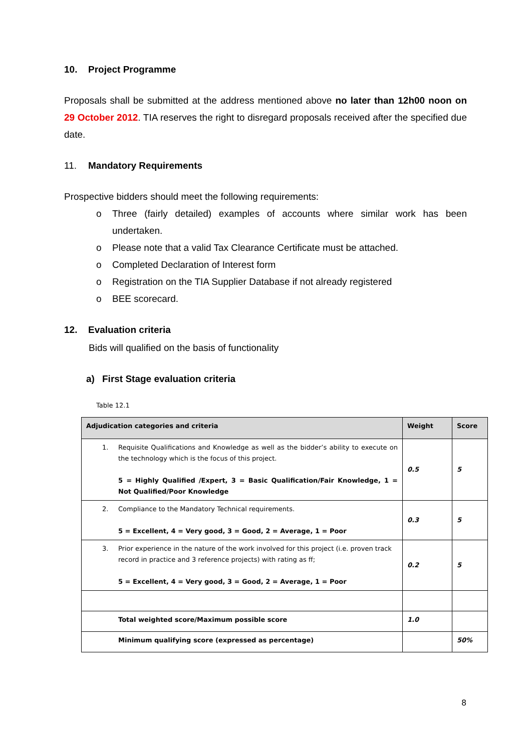10. Project Programme
Proposals shall be submitted at the address mentioned above no later than 12h00 noon on 29 October 2012. TIA reserves the right to disregard proposals received after the specified due date.
11. Mandatory Requirements
Prospective bidders should meet the following requirements:
o Three (fairly detailed) examples of accounts where similar work has been undertaken.
o Please note that a valid Tax Clearance Certificate must be attached.
o Completed Declaration of Interest form
o Registration on the TIA Supplier Database if not already registered
o BEE scorecard.
12. Evaluation criteria
Bids will qualified on the basis of functionality
a) First Stage evaluation criteria
Table 12.1
| Adjudication categories and criteria | Weight | Score |
| --- | --- | --- |
| 1. Requisite Qualifications and Knowledge as well as the bidder’s ability to execute on the technology which is the focus of this project. 5 = Highly Qualified /Expert, 3 = Basic Qualification/Fair Knowledge, 1 = Not Qualified/Poor Knowledge | 0.5 | 5 |
| 2. Compliance to the Mandatory Technical requirements. 5 = Excellent, 4 = Very good, 3 = Good, 2 = Average, 1 = Poor | 0.3 | 5 |
| 3. Prior experience in the nature of the work involved for this project (i.e. proven track record in practice and 3 reference projects) with rating as ff; 5 = Excellent, 4 = Very good, 3 = Good, 2 = Average, 1 = Poor | 0.2 | 5 |
| Total weighted score/Maximum possible score | 1.0 | |
| Minimum qualifying score (expressed as percentage) | | 50% |
8